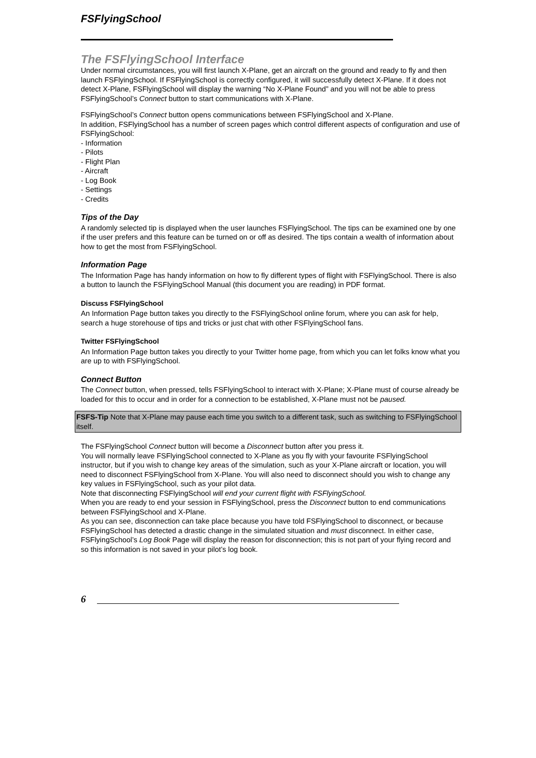FSFlyingSchool
The FSFlyingSchool Interface
Under normal circumstances, you will first launch X-Plane, get an aircraft on the ground and ready to fly and then launch FSFlyingSchool. If FSFlyingSchool is correctly configured, it will successfully detect X-Plane. If it does not detect X-Plane, FSFlyingSchool will display the warning “No X-Plane Found” and you will not be able to press FSFlyingSchool’s Connect button to start communications with X-Plane.
FSFlyingSchool’s Connect button opens communications between FSFlyingSchool and X-Plane.
In addition, FSFlyingSchool has a number of screen pages which control different aspects of configuration and use of FSFlyingSchool:
- Information
- Pilots
- Flight Plan
- Aircraft
- Log Book
- Settings
- Credits
Tips of the Day
A randomly selected tip is displayed when the user launches FSFlyingSchool. The tips can be examined one by one if the user prefers and this feature can be turned on or off as desired. The tips contain a wealth of information about how to get the most from FSFlyingSchool.
Information Page
The Information Page has handy information on how to fly different types of flight with FSFlyingSchool. There is also a button to launch the FSFlyingSchool Manual (this document you are reading) in PDF format.
Discuss FSFlyingSchool
An Information Page button takes you directly to the FSFlyingSchool online forum, where you can ask for help, search a huge storehouse of tips and tricks or just chat with other FSFlyingSchool fans.
Twitter FSFlyingSchool
An Information Page button takes you directly to your Twitter home page, from which you can let folks know what you are up to with FSFlyingSchool.
Connect Button
The Connect button, when pressed, tells FSFlyingSchool to interact with X-Plane; X-Plane must of course already be loaded for this to occur and in order for a connection to be established, X-Plane must not be paused.
FSFS-Tip Note that X-Plane may pause each time you switch to a different task, such as switching to FSFlyingSchool itself.
The FSFlyingSchool Connect button will become a Disconnect button after you press it.
You will normally leave FSFlyingSchool connected to X-Plane as you fly with your favourite FSFlyingSchool instructor, but if you wish to change key areas of the simulation, such as your X-Plane aircraft or location, you will need to disconnect FSFlyingSchool from X-Plane. You will also need to disconnect should you wish to change any key values in FSFlyingSchool, such as your pilot data.
Note that disconnecting FSFlyingSchool will end your current flight with FSFlyingSchool.
When you are ready to end your session in FSFlyingSchool, press the Disconnect button to end communications between FSFlyingSchool and X-Plane.
As you can see, disconnection can take place because you have told FSFlyingSchool to disconnect, or because FSFlyingSchool has detected a drastic change in the simulated situation and must disconnect. In either case, FSFlyingSchool’s Log Book Page will display the reason for disconnection; this is not part of your flying record and so this information is not saved in your pilot’s log book.
6